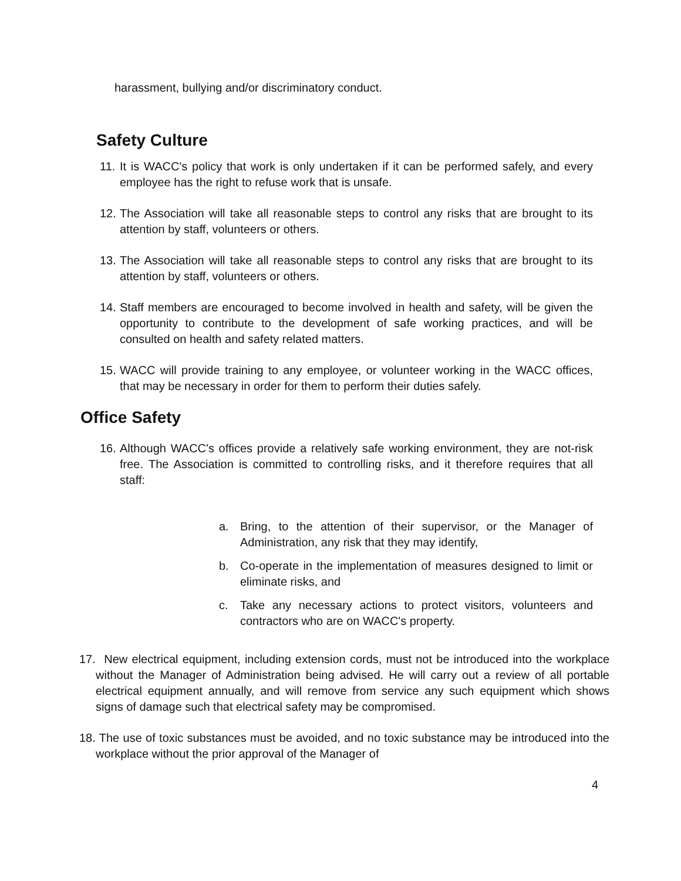harassment, bullying and/or discriminatory conduct.
Safety Culture
11. It is WACC's policy that work is only undertaken if it can be performed safely, and every employee has the right to refuse work that is unsafe.
12. The Association will take all reasonable steps to control any risks that are brought to its attention by staff, volunteers or others.
13. The Association will take all reasonable steps to control any risks that are brought to its attention by staff, volunteers or others.
14. Staff members are encouraged to become involved in health and safety, will be given the opportunity to contribute to the development of safe working practices, and will be consulted on health and safety related matters.
15. WACC will provide training to any employee, or volunteer working in the WACC offices, that may be necessary in order for them to perform their duties safely.
Office Safety
16. Although WACC's offices provide a relatively safe working environment, they are not-risk free. The Association is committed to controlling risks, and it therefore requires that all staff:
a. Bring, to the attention of their supervisor, or the Manager of Administration, any risk that they may identify,
b. Co-operate in the implementation of measures designed to limit or eliminate risks, and
c. Take any necessary actions to protect visitors, volunteers and contractors who are on WACC's property.
17. New electrical equipment, including extension cords, must not be introduced into the workplace without the Manager of Administration being advised. He will carry out a review of all portable electrical equipment annually, and will remove from service any such equipment which shows signs of damage such that electrical safety may be compromised.
18. The use of toxic substances must be avoided, and no toxic substance may be introduced into the workplace without the prior approval of the Manager of
4